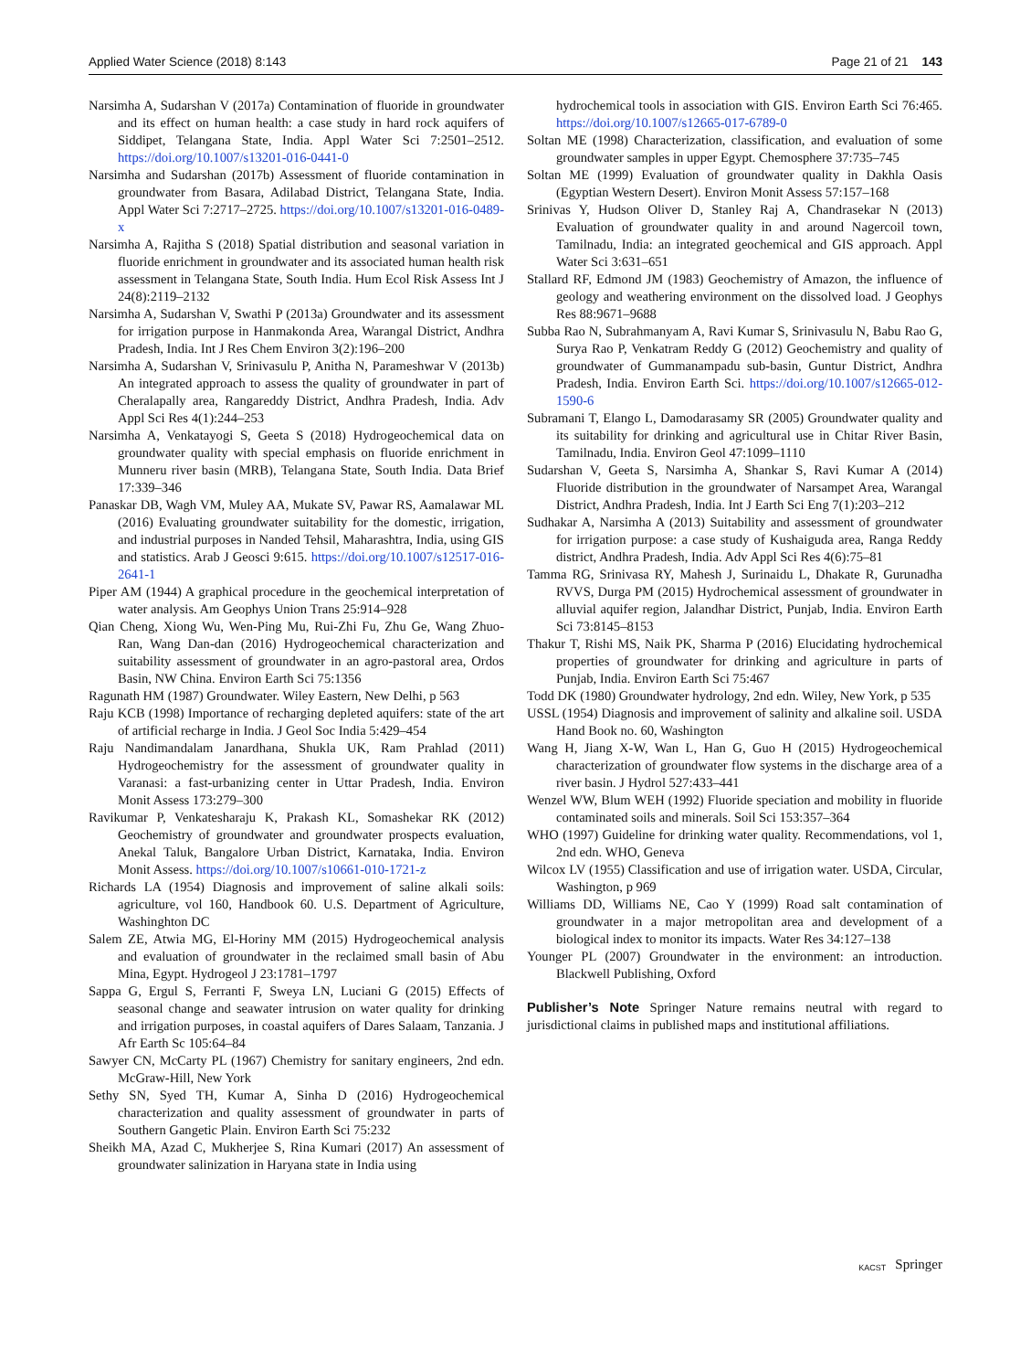Applied Water Science (2018) 8:143 Page 21 of 21 143
Narsimha A, Sudarshan V (2017a) Contamination of fluoride in groundwater and its effect on human health: a case study in hard rock aquifers of Siddipet, Telangana State, India. Appl Water Sci 7:2501–2512. https://doi.org/10.1007/s13201-016-0441-0
Narsimha and Sudarshan (2017b) Assessment of fluoride contamination in groundwater from Basara, Adilabad District, Telangana State, India. Appl Water Sci 7:2717–2725. https://doi.org/10.1007/s13201-016-0489-x
Narsimha A, Rajitha S (2018) Spatial distribution and seasonal variation in fluoride enrichment in groundwater and its associated human health risk assessment in Telangana State, South India. Hum Ecol Risk Assess Int J 24(8):2119–2132
Narsimha A, Sudarshan V, Swathi P (2013a) Groundwater and its assessment for irrigation purpose in Hanmakonda Area, Warangal District, Andhra Pradesh, India. Int J Res Chem Environ 3(2):196–200
Narsimha A, Sudarshan V, Srinivasulu P, Anitha N, Parameshwar V (2013b) An integrated approach to assess the quality of groundwater in part of Cheralapally area, Rangareddy District, Andhra Pradesh, India. Adv Appl Sci Res 4(1):244–253
Narsimha A, Venkatayogi S, Geeta S (2018) Hydrogeochemical data on groundwater quality with special emphasis on fluoride enrichment in Munneru river basin (MRB), Telangana State, South India. Data Brief 17:339–346
Panaskar DB, Wagh VM, Muley AA, Mukate SV, Pawar RS, Aamalawar ML (2016) Evaluating groundwater suitability for the domestic, irrigation, and industrial purposes in Nanded Tehsil, Maharashtra, India, using GIS and statistics. Arab J Geosci 9:615. https://doi.org/10.1007/s12517-016-2641-1
Piper AM (1944) A graphical procedure in the geochemical interpretation of water analysis. Am Geophys Union Trans 25:914–928
Qian Cheng, Xiong Wu, Wen-Ping Mu, Rui-Zhi Fu, Zhu Ge, Wang Zhuo-Ran, Wang Dan-dan (2016) Hydrogeochemical characterization and suitability assessment of groundwater in an agro-pastoral area, Ordos Basin, NW China. Environ Earth Sci 75:1356
Ragunath HM (1987) Groundwater. Wiley Eastern, New Delhi, p 563
Raju KCB (1998) Importance of recharging depleted aquifers: state of the art of artificial recharge in India. J Geol Soc India 5:429–454
Raju Nandimandalam Janardhana, Shukla UK, Ram Prahlad (2011) Hydrogeochemistry for the assessment of groundwater quality in Varanasi: a fast-urbanizing center in Uttar Pradesh, India. Environ Monit Assess 173:279–300
Ravikumar P, Venkatesharaju K, Prakash KL, Somashekar RK (2012) Geochemistry of groundwater and groundwater prospects evaluation, Anekal Taluk, Bangalore Urban District, Karnataka, India. Environ Monit Assess. https://doi.org/10.1007/s10661-010-1721-z
Richards LA (1954) Diagnosis and improvement of saline alkali soils: agriculture, vol 160, Handbook 60. U.S. Department of Agriculture, Washinghton DC
Salem ZE, Atwia MG, El-Horiny MM (2015) Hydrogeochemical analysis and evaluation of groundwater in the reclaimed small basin of Abu Mina, Egypt. Hydrogeol J 23:1781–1797
Sappa G, Ergul S, Ferranti F, Sweya LN, Luciani G (2015) Effects of seasonal change and seawater intrusion on water quality for drinking and irrigation purposes, in coastal aquifers of Dares Salaam, Tanzania. J Afr Earth Sc 105:64–84
Sawyer CN, McCarty PL (1967) Chemistry for sanitary engineers, 2nd edn. McGraw-Hill, New York
Sethy SN, Syed TH, Kumar A, Sinha D (2016) Hydrogeochemical characterization and quality assessment of groundwater in parts of Southern Gangetic Plain. Environ Earth Sci 75:232
Sheikh MA, Azad C, Mukherjee S, Rina Kumari (2017) An assessment of groundwater salinization in Haryana state in India using
hydrochemical tools in association with GIS. Environ Earth Sci 76:465. https://doi.org/10.1007/s12665-017-6789-0
Soltan ME (1998) Characterization, classification, and evaluation of some groundwater samples in upper Egypt. Chemosphere 37:735–745
Soltan ME (1999) Evaluation of groundwater quality in Dakhla Oasis (Egyptian Western Desert). Environ Monit Assess 57:157–168
Srinivas Y, Hudson Oliver D, Stanley Raj A, Chandrasekar N (2013) Evaluation of groundwater quality in and around Nagercoil town, Tamilnadu, India: an integrated geochemical and GIS approach. Appl Water Sci 3:631–651
Stallard RF, Edmond JM (1983) Geochemistry of Amazon, the influence of geology and weathering environment on the dissolved load. J Geophys Res 88:9671–9688
Subba Rao N, Subrahmanyam A, Ravi Kumar S, Srinivasulu N, Babu Rao G, Surya Rao P, Venkatram Reddy G (2012) Geochemistry and quality of groundwater of Gummanampadu sub-basin, Guntur District, Andhra Pradesh, India. Environ Earth Sci. https://doi.org/10.1007/s12665-012-1590-6
Subramani T, Elango L, Damodarasamy SR (2005) Groundwater quality and its suitability for drinking and agricultural use in Chitar River Basin, Tamilnadu, India. Environ Geol 47:1099–1110
Sudarshan V, Geeta S, Narsimha A, Shankar S, Ravi Kumar A (2014) Fluoride distribution in the groundwater of Narsampet Area, Warangal District, Andhra Pradesh, India. Int J Earth Sci Eng 7(1):203–212
Sudhakar A, Narsimha A (2013) Suitability and assessment of groundwater for irrigation purpose: a case study of Kushaiguda area, Ranga Reddy district, Andhra Pradesh, India. Adv Appl Sci Res 4(6):75–81
Tamma RG, Srinivasa RY, Mahesh J, Surinaidu L, Dhakate R, Gurunadha RVVS, Durga PM (2015) Hydrochemical assessment of groundwater in alluvial aquifer region, Jalandhar District, Punjab, India. Environ Earth Sci 73:8145–8153
Thakur T, Rishi MS, Naik PK, Sharma P (2016) Elucidating hydrochemical properties of groundwater for drinking and agriculture in parts of Punjab, India. Environ Earth Sci 75:467
Todd DK (1980) Groundwater hydrology, 2nd edn. Wiley, New York, p 535
USSL (1954) Diagnosis and improvement of salinity and alkaline soil. USDA Hand Book no. 60, Washington
Wang H, Jiang X-W, Wan L, Han G, Guo H (2015) Hydrogeochemical characterization of groundwater flow systems in the discharge area of a river basin. J Hydrol 527:433–441
Wenzel WW, Blum WEH (1992) Fluoride speciation and mobility in fluoride contaminated soils and minerals. Soil Sci 153:357–364
WHO (1997) Guideline for drinking water quality. Recommendations, vol 1, 2nd edn. WHO, Geneva
Wilcox LV (1955) Classification and use of irrigation water. USDA, Circular, Washington, p 969
Williams DD, Williams NE, Cao Y (1999) Road salt contamination of groundwater in a major metropolitan area and development of a biological index to monitor its impacts. Water Res 34:127–138
Younger PL (2007) Groundwater in the environment: an introduction. Blackwell Publishing, Oxford
Publisher’s Note Springer Nature remains neutral with regard to jurisdictional claims in published maps and institutional affiliations.
KACST Springer